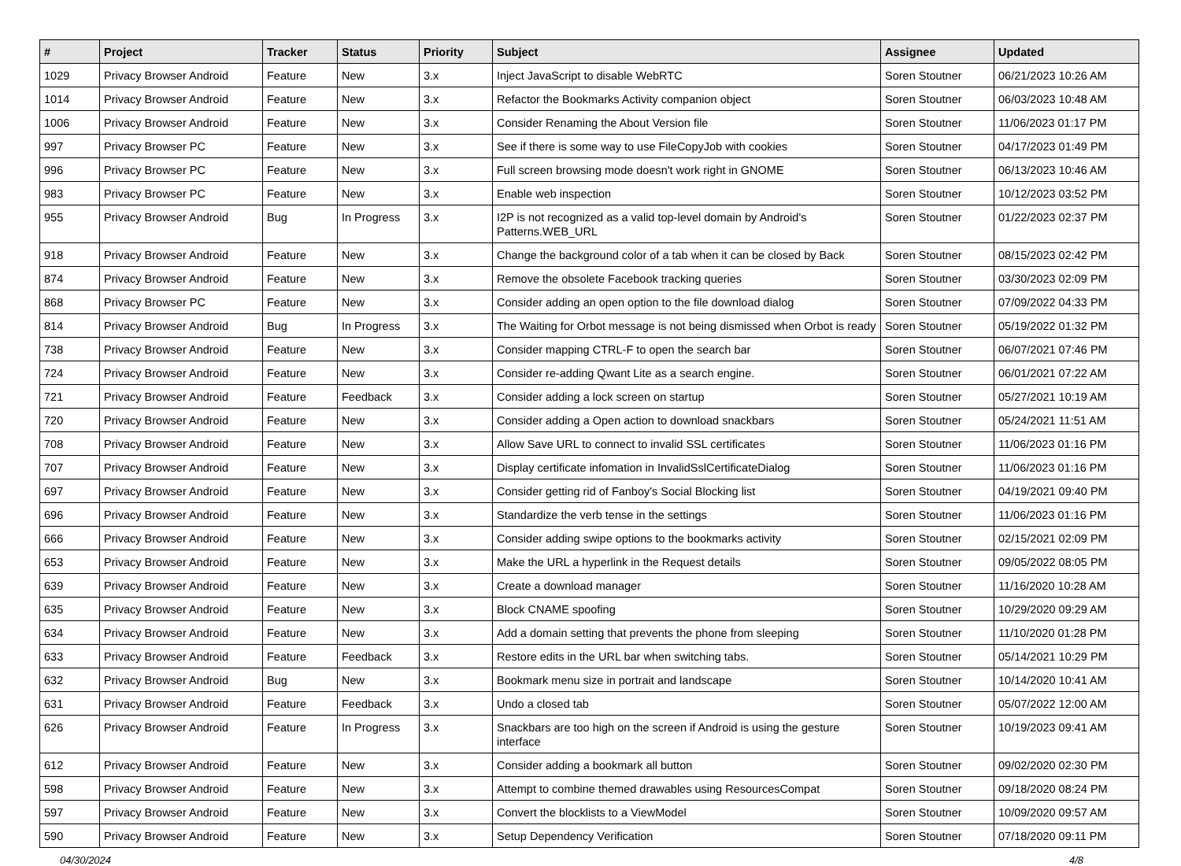| # | Project | Tracker | Status | Priority | Subject | Assignee | Updated |
| --- | --- | --- | --- | --- | --- | --- | --- |
| 1029 | Privacy Browser Android | Feature | New | 3.x | Inject JavaScript to disable WebRTC | Soren Stoutner | 06/21/2023 10:26 AM |
| 1014 | Privacy Browser Android | Feature | New | 3.x | Refactor the Bookmarks Activity companion object | Soren Stoutner | 06/03/2023 10:48 AM |
| 1006 | Privacy Browser Android | Feature | New | 3.x | Consider Renaming the About Version file | Soren Stoutner | 11/06/2023 01:17 PM |
| 997 | Privacy Browser PC | Feature | New | 3.x | See if there is some way to use FileCopyJob with cookies | Soren Stoutner | 04/17/2023 01:49 PM |
| 996 | Privacy Browser PC | Feature | New | 3.x | Full screen browsing mode doesn't work right in GNOME | Soren Stoutner | 06/13/2023 10:46 AM |
| 983 | Privacy Browser PC | Feature | New | 3.x | Enable web inspection | Soren Stoutner | 10/12/2023 03:52 PM |
| 955 | Privacy Browser Android | Bug | In Progress | 3.x | I2P is not recognized as a valid top-level domain by Android's Patterns.WEB_URL | Soren Stoutner | 01/22/2023 02:37 PM |
| 918 | Privacy Browser Android | Feature | New | 3.x | Change the background color of a tab when it can be closed by Back | Soren Stoutner | 08/15/2023 02:42 PM |
| 874 | Privacy Browser Android | Feature | New | 3.x | Remove the obsolete Facebook tracking queries | Soren Stoutner | 03/30/2023 02:09 PM |
| 868 | Privacy Browser PC | Feature | New | 3.x | Consider adding an open option to the file download dialog | Soren Stoutner | 07/09/2022 04:33 PM |
| 814 | Privacy Browser Android | Bug | In Progress | 3.x | The Waiting for Orbot message is not being dismissed when Orbot is ready | Soren Stoutner | 05/19/2022 01:32 PM |
| 738 | Privacy Browser Android | Feature | New | 3.x | Consider mapping CTRL-F to open the search bar | Soren Stoutner | 06/07/2021 07:46 PM |
| 724 | Privacy Browser Android | Feature | New | 3.x | Consider re-adding Qwant Lite as a search engine. | Soren Stoutner | 06/01/2021 07:22 AM |
| 721 | Privacy Browser Android | Feature | Feedback | 3.x | Consider adding a lock screen on startup | Soren Stoutner | 05/27/2021 10:19 AM |
| 720 | Privacy Browser Android | Feature | New | 3.x | Consider adding a Open action to download snackbars | Soren Stoutner | 05/24/2021 11:51 AM |
| 708 | Privacy Browser Android | Feature | New | 3.x | Allow Save URL to connect to invalid SSL certificates | Soren Stoutner | 11/06/2023 01:16 PM |
| 707 | Privacy Browser Android | Feature | New | 3.x | Display certificate infomation in InvalidSslCertificateDialog | Soren Stoutner | 11/06/2023 01:16 PM |
| 697 | Privacy Browser Android | Feature | New | 3.x | Consider getting rid of Fanboy's Social Blocking list | Soren Stoutner | 04/19/2021 09:40 PM |
| 696 | Privacy Browser Android | Feature | New | 3.x | Standardize the verb tense in the settings | Soren Stoutner | 11/06/2023 01:16 PM |
| 666 | Privacy Browser Android | Feature | New | 3.x | Consider adding swipe options to the bookmarks activity | Soren Stoutner | 02/15/2021 02:09 PM |
| 653 | Privacy Browser Android | Feature | New | 3.x | Make the URL a hyperlink in the Request details | Soren Stoutner | 09/05/2022 08:05 PM |
| 639 | Privacy Browser Android | Feature | New | 3.x | Create a download manager | Soren Stoutner | 11/16/2020 10:28 AM |
| 635 | Privacy Browser Android | Feature | New | 3.x | Block CNAME spoofing | Soren Stoutner | 10/29/2020 09:29 AM |
| 634 | Privacy Browser Android | Feature | New | 3.x | Add a domain setting that prevents the phone from sleeping | Soren Stoutner | 11/10/2020 01:28 PM |
| 633 | Privacy Browser Android | Feature | Feedback | 3.x | Restore edits in the URL bar when switching tabs. | Soren Stoutner | 05/14/2021 10:29 PM |
| 632 | Privacy Browser Android | Bug | New | 3.x | Bookmark menu size in portrait and landscape | Soren Stoutner | 10/14/2020 10:41 AM |
| 631 | Privacy Browser Android | Feature | Feedback | 3.x | Undo a closed tab | Soren Stoutner | 05/07/2022 12:00 AM |
| 626 | Privacy Browser Android | Feature | In Progress | 3.x | Snackbars are too high on the screen if Android is using the gesture interface | Soren Stoutner | 10/19/2023 09:41 AM |
| 612 | Privacy Browser Android | Feature | New | 3.x | Consider adding a bookmark all button | Soren Stoutner | 09/02/2020 02:30 PM |
| 598 | Privacy Browser Android | Feature | New | 3.x | Attempt to combine themed drawables using ResourcesCompat | Soren Stoutner | 09/18/2020 08:24 PM |
| 597 | Privacy Browser Android | Feature | New | 3.x | Convert the blocklists to a ViewModel | Soren Stoutner | 10/09/2020 09:57 AM |
| 590 | Privacy Browser Android | Feature | New | 3.x | Setup Dependency Verification | Soren Stoutner | 07/18/2020 09:11 PM |
04/30/2024 4/8